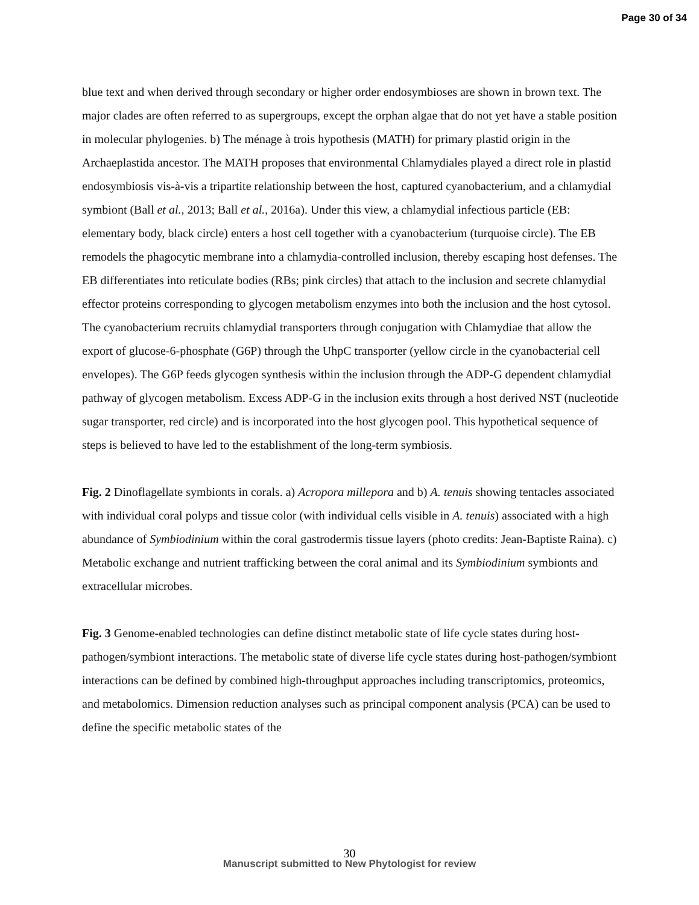Page 30 of 34
blue text and when derived through secondary or higher order endosymbioses are shown in brown text. The major clades are often referred to as supergroups, except the orphan algae that do not yet have a stable position in molecular phylogenies. b) The ménage à trois hypothesis (MATH) for primary plastid origin in the Archaeplastida ancestor. The MATH proposes that environmental Chlamydiales played a direct role in plastid endosymbiosis vis-à-vis a tripartite relationship between the host, captured cyanobacterium, and a chlamydial symbiont (Ball et al., 2013; Ball et al., 2016a). Under this view, a chlamydial infectious particle (EB: elementary body, black circle) enters a host cell together with a cyanobacterium (turquoise circle). The EB remodels the phagocytic membrane into a chlamydia-controlled inclusion, thereby escaping host defenses. The EB differentiates into reticulate bodies (RBs; pink circles) that attach to the inclusion and secrete chlamydial effector proteins corresponding to glycogen metabolism enzymes into both the inclusion and the host cytosol. The cyanobacterium recruits chlamydial transporters through conjugation with Chlamydiae that allow the export of glucose-6-phosphate (G6P) through the UhpC transporter (yellow circle in the cyanobacterial cell envelopes). The G6P feeds glycogen synthesis within the inclusion through the ADP-G dependent chlamydial pathway of glycogen metabolism. Excess ADP-G in the inclusion exits through a host derived NST (nucleotide sugar transporter, red circle) and is incorporated into the host glycogen pool. This hypothetical sequence of steps is believed to have led to the establishment of the long-term symbiosis.
Fig. 2 Dinoflagellate symbionts in corals. a) Acropora millepora and b) A. tenuis showing tentacles associated with individual coral polyps and tissue color (with individual cells visible in A. tenuis) associated with a high abundance of Symbiodinium within the coral gastrodermis tissue layers (photo credits: Jean-Baptiste Raina). c) Metabolic exchange and nutrient trafficking between the coral animal and its Symbiodinium symbionts and extracellular microbes.
Fig. 3 Genome-enabled technologies can define distinct metabolic state of life cycle states during host-pathogen/symbiont interactions. The metabolic state of diverse life cycle states during host-pathogen/symbiont interactions can be defined by combined high-throughput approaches including transcriptomics, proteomics, and metabolomics. Dimension reduction analyses such as principal component analysis (PCA) can be used to define the specific metabolic states of the
30
Manuscript submitted to New Phytologist for review